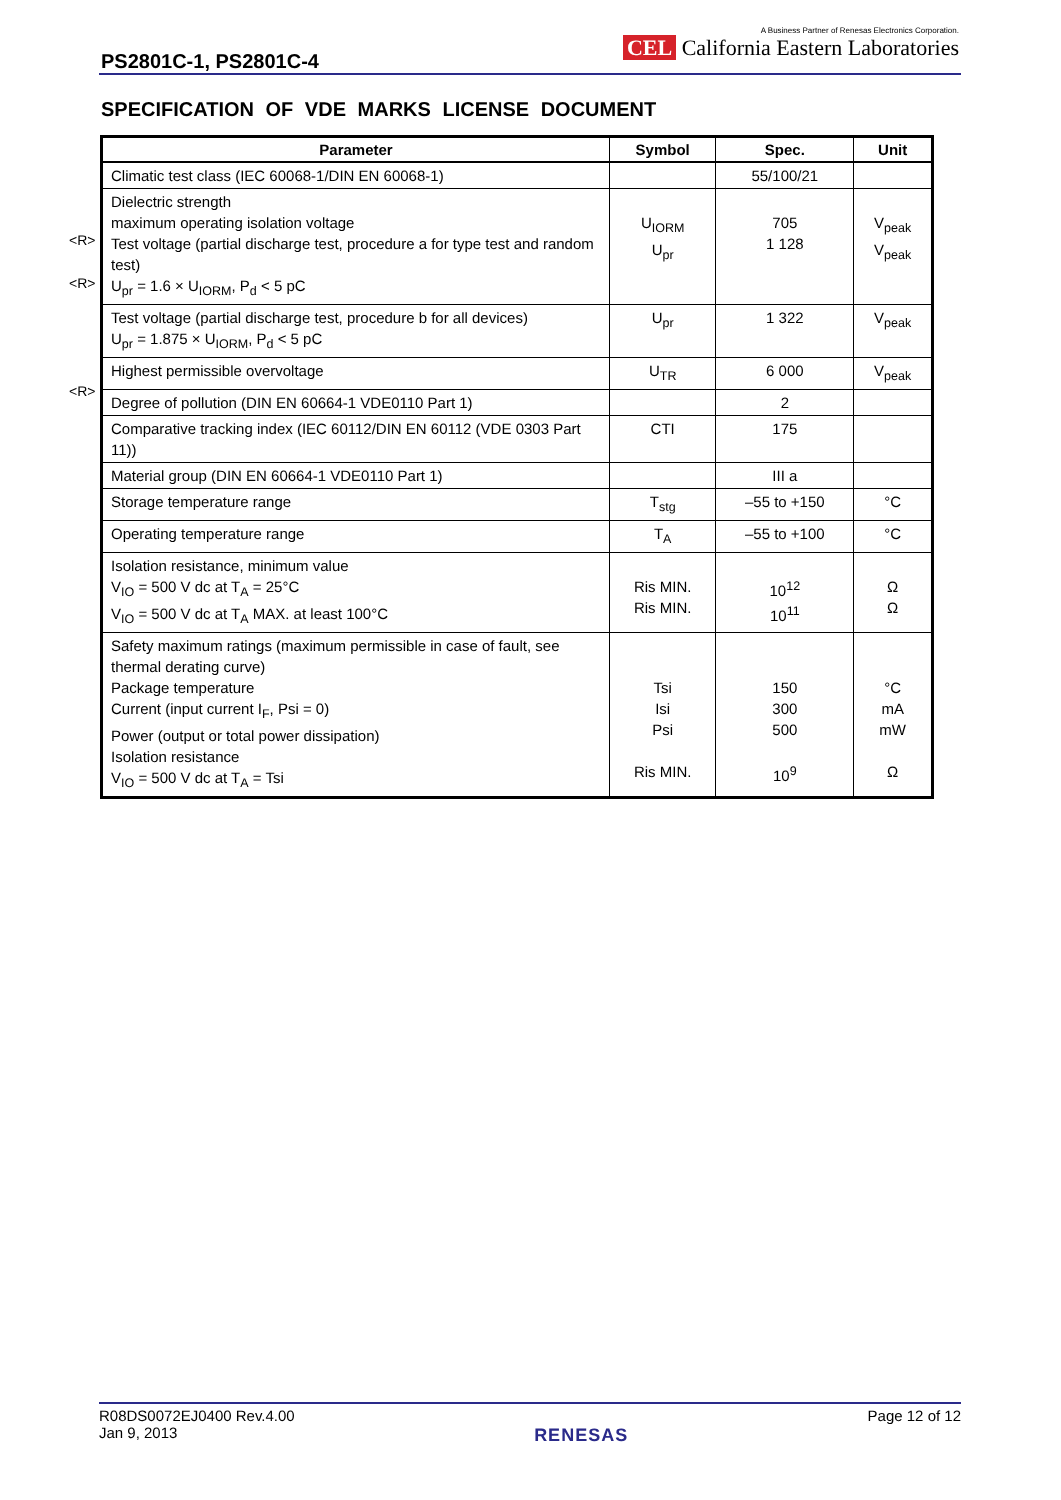PS2801C-1, PS2801C-4
A Business Partner of Renesas Electronics Corporation.
CEL California Eastern Laboratories
SPECIFICATION OF VDE MARKS LICENSE DOCUMENT
<R>
<R>
<R>
| Parameter | Symbol | Spec. | Unit |
| --- | --- | --- | --- |
| Climatic test class (IEC 60068-1/DIN EN 60068-1) | | 55/100/21 | |
| Dielectric strength maximum operating isolation voltage Test voltage (partial discharge test, procedure a for type test and random test) U<sub>pr</sub> = 1.6 × U<sub>IORM</sub>, P<sub>d</sub> < 5 pC | U<sub>IORM</sub> U<sub>pr</sub> | 705 1 128 | V<sub>peak</sub> V<sub>peak</sub> |
| Test voltage (partial discharge test, procedure b for all devices) U<sub>pr</sub> = 1.875 × U<sub>IORM</sub>, P<sub>d</sub> < 5 pC | U<sub>pr</sub> | 1 322 | V<sub>peak</sub> |
| Highest permissible overvoltage | U<sub>TR</sub> | 6 000 | V<sub>peak</sub> |
| Degree of pollution (DIN EN 60664-1 VDE0110 Part 1) | | 2 | |
| Comparative tracking index (IEC 60112/DIN EN 60112 (VDE 0303 Part 11)) | CTI | 175 | |
| Material group (DIN EN 60664-1 VDE0110 Part 1) | | III a | |
| Storage temperature range | T<sub>stg</sub> | –55 to +150 | °C |
| Operating temperature range | T<sub>A</sub> | –55 to +100 | °C |
| Isolation resistance, minimum value V<sub>IO</sub> = 500 V dc at T<sub>A</sub> = 25°C V<sub>IO</sub> = 500 V dc at T<sub>A</sub> MAX. at least 100°C | Ris MIN. Ris MIN. | 10<sup>12</sup> 10<sup>11</sup> | Ω Ω |
| Safety maximum ratings (maximum permissible in case of fault, see thermal derating curve) Package temperature Current (input current I<sub>F</sub>, Psi = 0) Power (output or total power dissipation) Isolation resistance V<sub>IO</sub> = 500 V dc at T<sub>A</sub> = Tsi | Tsi Isi Psi Ris MIN. | 150 300 500 10<sup>9</sup> | °C mA mW Ω |
R08DS0072EJ0400 Rev.4.00
Jan 9, 2013
RENESAS
Page 12 of 12